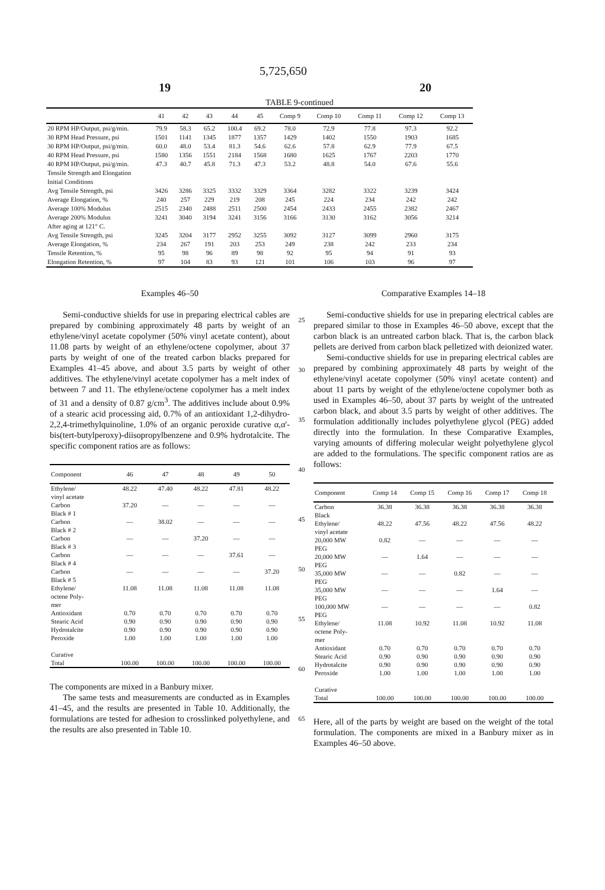19 5,725,650 20
TABLE 9-continued
| | 41 | 42 | 43 | 44 | 45 | Comp 9 | Comp 10 | Comp 11 | Comp 12 | Comp 13 |
| --- | --- | --- | --- | --- | --- | --- | --- | --- | --- | --- |
| 20 RPM HP/Output, psi/g/min. | 79.9 | 58.3 | 65.2 | 100.4 | 69.2 | 78.0 | 72.9 | 77.8 | 97.3 | 92.2 |
| 30 RPM Head Pressure, psi | 1501 | 1141 | 1345 | 1877 | 1357 | 1429 | 1402 | 1550 | 1903 | 1685 |
| 30 RPM HP/Output, psi/g/min. | 60.0 | 48.0 | 53.4 | 81.3 | 54.6 | 62.6 | 57.8 | 62.9 | 77.9 | 67.5 |
| 40 RPM Head Pressure, psi | 1580 | 1356 | 1551 | 2184 | 1568 | 1680 | 1625 | 1767 | 2203 | 1770 |
| 40 RPM HP/Output, psi/g/min. | 47.3 | 40.7 | 45.8 | 71.3 | 47.3 | 53.2 | 48.8 | 54.0 | 67.6 | 55.6 |
| Tensile Strength and Elongation Initial Conditions | | | | | | | | | | |
| Avg Tensile Strength, psi | 3426 | 3286 | 3325 | 3332 | 3329 | 3364 | 3282 | 3322 | 3239 | 3424 |
| Average Elongation, % | 240 | 257 | 229 | 219 | 208 | 245 | 224 | 234 | 242 | 242 |
| Average 100% Modulus | 2515 | 2340 | 2488 | 2511 | 2500 | 2454 | 2433 | 2455 | 2382 | 2467 |
| Average 200% Modulus | 3241 | 3040 | 3194 | 3241 | 3156 | 3166 | 3130 | 3162 | 3056 | 3214 |
| After aging at 121° C. | | | | | | | | | | |
| Avg Tensile Strength, psi | 3245 | 3204 | 3177 | 2952 | 3255 | 3092 | 3127 | 3099 | 2960 | 3175 |
| Average Elongation, % | 234 | 267 | 191 | 203 | 253 | 249 | 238 | 242 | 233 | 234 |
| Tensile Retention, % | 95 | 98 | 96 | 89 | 98 | 92 | 95 | 94 | 91 | 93 |
| Elongation Retention, % | 97 | 104 | 83 | 93 | 121 | 101 | 106 | 103 | 96 | 97 |
Examples 46–50
Semi-conductive shields for use in preparing electrical cables are prepared by combining approximately 48 parts by weight of an ethylene/vinyl acetate copolymer (50% vinyl acetate content), about 11.08 parts by weight of an ethylene/octene copolymer, about 37 parts by weight of one of the treated carbon blacks prepared for Examples 41–45 above, and about 3.5 parts by weight of other additives. The ethylene/vinyl acetate copolymer has a melt index of between 7 and 11. The ethylene/octene copolymer has a melt index of 31 and a density of 0.87 g/cm<sup>3</sup>. The additives include about 0.9% of a stearic acid processing aid, 0.7% of an antioxidant 1,2-dihydro-2,2,4-trimethylquinoline, 1.0% of an organic peroxide curative α,α'-bis(tert-butylperoxy)-diisopropylbenzene and 0.9% hydrotalcite. The specific component ratios are as follows:
| Component | 46 | 47 | 48 | 49 | 50 |
| --- | --- | --- | --- | --- | --- |
| Ethylene/ vinyl acetate | 48.22 | 47.40 | 48.22 | 47.81 | 48.22 |
| Carbon Black # 1 | 37.20 | — | — | — | — |
| Carbon Black # 2 | — | 38.02 | — | — | — |
| Carbon Black # 3 | — | — | 37.20 | — | — |
| Carbon Black # 4 | — | — | — | 37.61 | — |
| Carbon Black # 5 | — | — | — | — | 37.20 |
| Ethylene/ octene Poly- mer | 11.08 | 11.08 | 11.08 | 11.08 | 11.08 |
| Antioxidant | 0.70 | 0.70 | 0.70 | 0.70 | 0.70 |
| Stearic Acid | 0.90 | 0.90 | 0.90 | 0.90 | 0.90 |
| Hydrotalcite | 0.90 | 0.90 | 0.90 | 0.90 | 0.90 |
| Peroxide Curative | 1.00 | 1.00 | 1.00 | 1.00 | 1.00 |
| Total | 100.00 | 100.00 | 100.00 | 100.00 | 100.00 |
The components are mixed in a Banbury mixer.
The same tests and measurements are conducted as in Examples 41–45, and the results are presented in Table 10. Additionally, the formulations are tested for adhesion to crosslinked polyethylene, and the results are also presented in Table 10.
25
30
35
40
45
50
55
60
65
Comparative Examples 14–18
Semi-conductive shields for use in preparing electrical cables are prepared similar to those in Examples 46–50 above, except that the carbon black is an untreated carbon black. That is, the carbon black pellets are derived from carbon black pelletized with deionized water.
Semi-conductive shields for use in preparing electrical cables are prepared by combining approximately 48 parts by weight of the ethylene/vinyl acetate copolymer (50% vinyl acetate content) and about 11 parts by weight of the ethylene/octene copolymer both as used in Examples 46–50, about 37 parts by weight of the untreated carbon black, and about 3.5 parts by weight of other additives. The formulation additionally includes polyethylene glycol (PEG) added directly into the formulation. In these Comparative Examples, varying amounts of differing molecular weight polyethylene glycol are added to the formulations. The specific component ratios are as follows:
| Component | Comp 14 | Comp 15 | Comp 16 | Comp 17 | Comp 18 |
| --- | --- | --- | --- | --- | --- |
| Carbon Black | 36.38 | 36.38 | 36.38 | 36.38 | 36.38 |
| Ethylene/ vinyl acetate | 48.22 | 47.56 | 48.22 | 47.56 | 48.22 |
| 20,000 MW PEG | 0.82 | — | — | — | — |
| 20,000 MW PEG | — | 1.64 | — | — | — |
| 35,000 MW PEG | — | — | 0.82 | — | — |
| 35,000 MW PEG | — | — | — | 1.64 | — |
| 100,000 MW PEG | — | — | — | — | 0.82 |
| Ethylene/ octene Poly- mer | 11.08 | 10.92 | 11.08 | 10.92 | 11.08 |
| Antioxidant | 0.70 | 0.70 | 0.70 | 0.70 | 0.70 |
| Stearic Acid | 0.90 | 0.90 | 0.90 | 0.90 | 0.90 |
| Hydrotalcite | 0.90 | 0.90 | 0.90 | 0.90 | 0.90 |
| Peroxide Curative | 1.00 | 1.00 | 1.00 | 1.00 | 1.00 |
| Total | 100.00 | 100.00 | 100.00 | 100.00 | 100.00 |
Here, all of the parts by weight are based on the weight of the total formulation. The components are mixed in a Banbury mixer as in Examples 46–50 above.